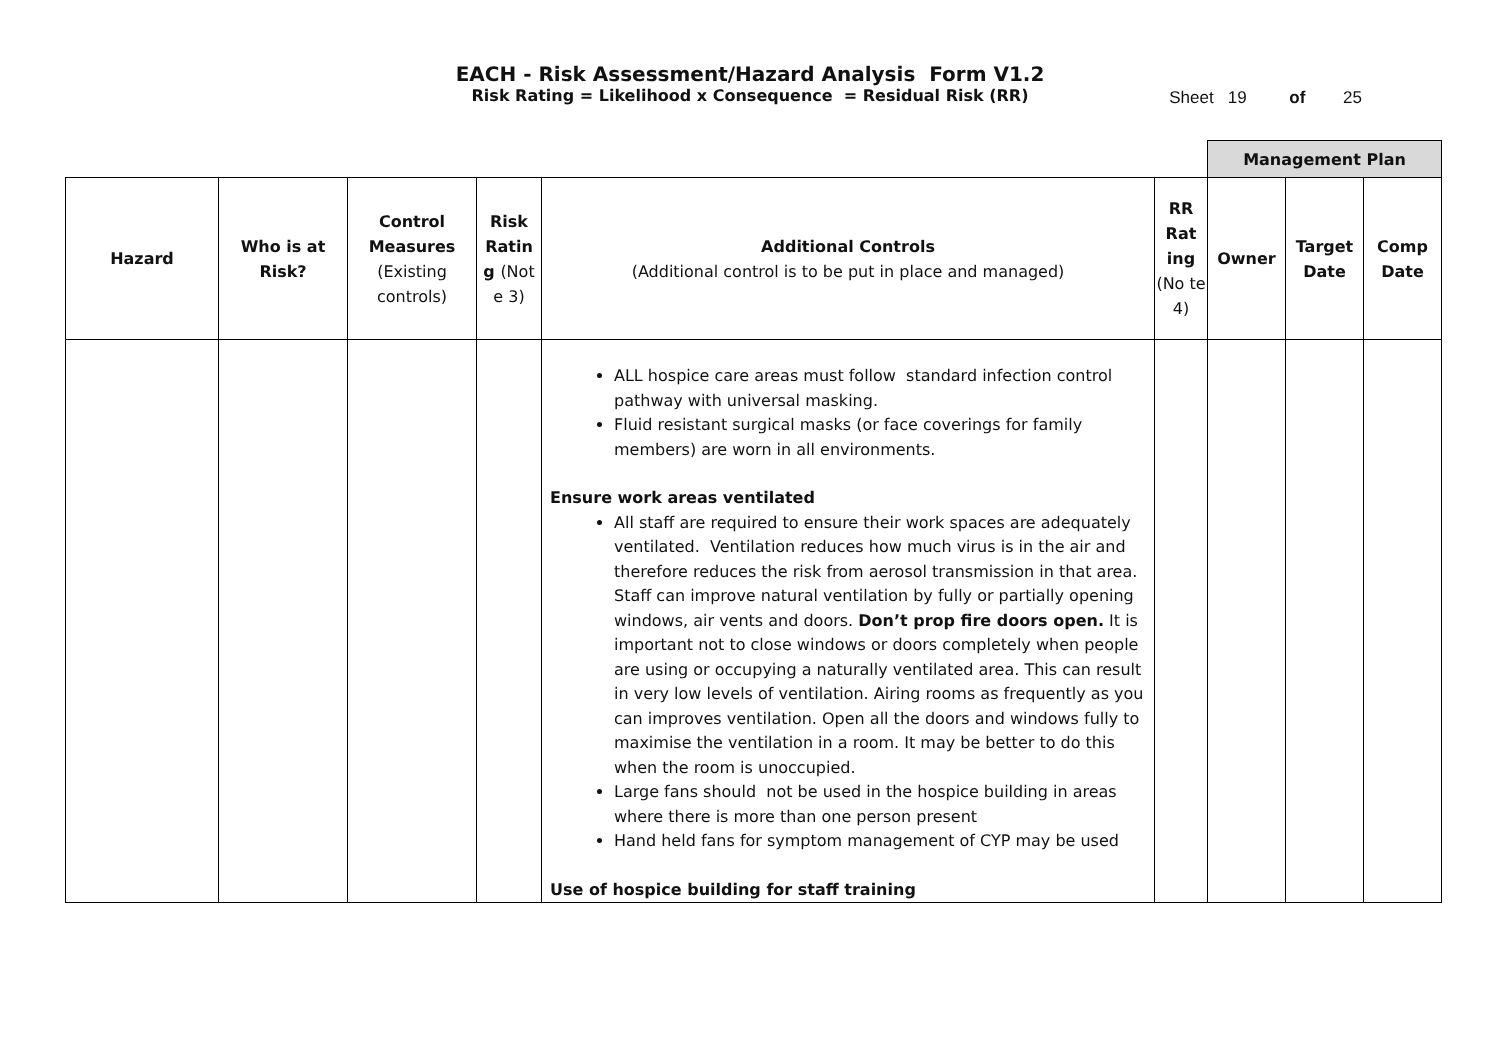EACH - Risk Assessment/Hazard Analysis Form V1.2
Sheet 19 of 25
Risk Rating = Likelihood x Consequence = Residual Risk (RR)
| | | | | | | Management Plan | | |
| Hazard | Who is at Risk? | Control Measures (Existing controls) | Risk Ratin g (Not e 3) | Additional Controls (Additional control is to be put in place and managed) | RR Rat ing (No te 4) | Owner | Target Date | Comp Date |
| | | | | ALL hospice care areas must follow standard infection control pathway with universal masking. Fluid resistant surgical masks (or face coverings for family members) are worn in all environments. Ensure work areas ventilated All staff are required to ensure their work spaces are adequately ventilated. Ventilation reduces how much virus is in the air and therefore reduces the risk from aerosol transmission in that area. Staff can improve natural ventilation by fully or partially opening windows, air vents and doors. Don’t prop fire doors open. It is important not to close windows or doors completely when people are using or occupying a naturally ventilated area. This can result in very low levels of ventilation. Airing rooms as frequently as you can improves ventilation. Open all the doors and windows fully to maximise the ventilation in a room. It may be better to do this when the room is unoccupied. Large fans should not be used in the hospice building in areas where there is more than one person present Hand held fans for symptom management of CYP may be used Use of hospice building for staff training | | | | |